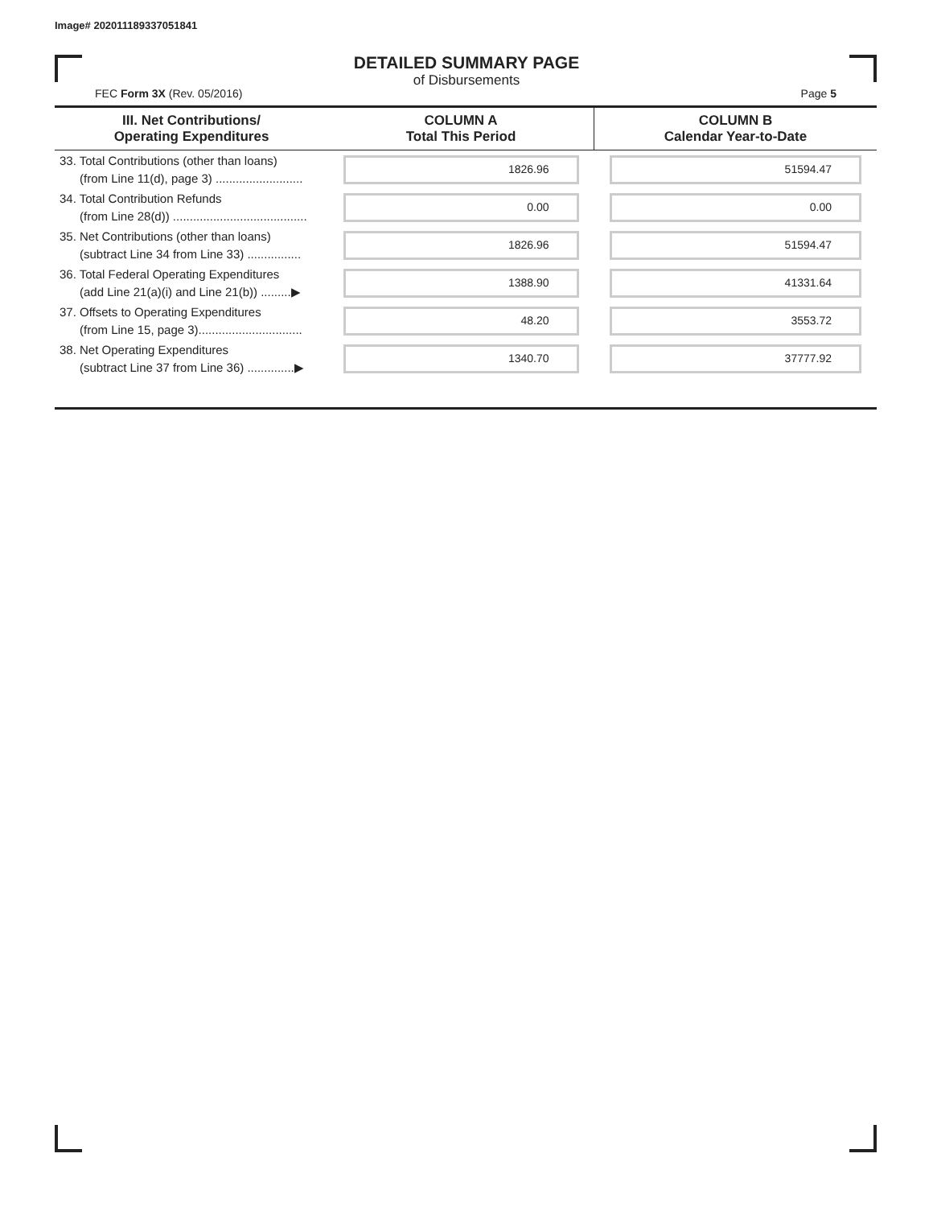Image# 202011189337051841
DETAILED SUMMARY PAGE
of Disbursements
FEC Form 3X (Rev. 05/2016) Page 5
| III. Net Contributions/ Operating Expenditures | COLUMN A Total This Period | COLUMN B Calendar Year-to-Date |
| --- | --- | --- |
| 33. Total Contributions (other than loans) (from Line 11(d), page 3) .......................... | 1826.96 | 51594.47 |
| 34. Total Contribution Refunds (from Line 28(d)) ........................................ | 0.00 | 0.00 |
| 35. Net Contributions (other than loans) (subtract Line 34 from Line 33) ................ | 1826.96 | 51594.47 |
| 36. Total Federal Operating Expenditures (add Line 21(a)(i) and Line 21(b)) .........▶ | 1388.90 | 41331.64 |
| 37. Offsets to Operating Expenditures (from Line 15, page 3)............................... | 48.20 | 3553.72 |
| 38. Net Operating Expenditures (subtract Line 37 from Line 36) ..............▶ | 1340.70 | 37777.92 |